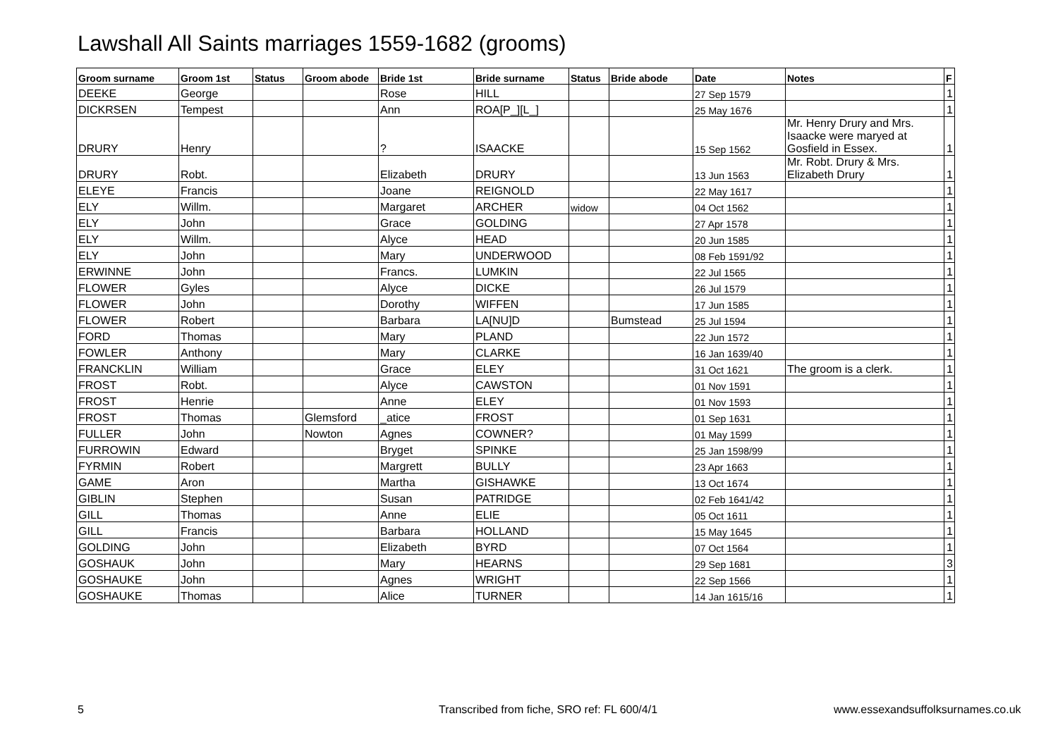Lawshall All Saints marriages 1559-1682 (grooms)
| Groom surname | Groom 1st | Status | Groom abode | Bride 1st | Bride surname | Status | Bride abode | Date | Notes | F |
| --- | --- | --- | --- | --- | --- | --- | --- | --- | --- | --- |
| DEEKE | George | | | Rose | HILL | | | 27 Sep 1579 | | 1 |
| DICKRSEN | Tempest | | | Ann | ROA[P_][L_] | | | 25 May 1676 | | 1 |
| DRURY | Henry | | | ? | ISAACKE | | | 15 Sep 1562 | Mr. Henry Drury and Mrs. Isaacke were maryed at Gosfield in Essex. | 1 |
| DRURY | Robt. | | | Elizabeth | DRURY | | | 13 Jun 1563 | Mr. Robt. Drury & Mrs. Elizabeth Drury | 1 |
| ELEYE | Francis | | | Joane | REIGNOLD | | | 22 May 1617 | | 1 |
| ELY | Willm. | | | Margaret | ARCHER | widow | | 04 Oct 1562 | | 1 |
| ELY | John | | | Grace | GOLDING | | | 27 Apr 1578 | | 1 |
| ELY | Willm. | | | Alyce | HEAD | | | 20 Jun 1585 | | 1 |
| ELY | John | | | Mary | UNDERWOOD | | | 08 Feb 1591/92 | | 1 |
| ERWINNE | John | | | Francs. | LUMKIN | | | 22 Jul 1565 | | 1 |
| FLOWER | Gyles | | | Alyce | DICKE | | | 26 Jul 1579 | | 1 |
| FLOWER | John | | | Dorothy | WIFFEN | | | 17 Jun 1585 | | 1 |
| FLOWER | Robert | | | Barbara | LA[NU]D | | Bumstead | 25 Jul 1594 | | 1 |
| FORD | Thomas | | | Mary | PLAND | | | 22 Jun 1572 | | 1 |
| FOWLER | Anthony | | | Mary | CLARKE | | | 16 Jan 1639/40 | | 1 |
| FRANCKLIN | William | | | Grace | ELEY | | | 31 Oct 1621 | The groom is a clerk. | 1 |
| FROST | Robt. | | | Alyce | CAWSTON | | | 01 Nov 1591 | | 1 |
| FROST | Henrie | | | Anne | ELEY | | | 01 Nov 1593 | | 1 |
| FROST | Thomas | | Glemsford | _atice | FROST | | | 01 Sep 1631 | | 1 |
| FULLER | John | | Nowton | Agnes | COWNER? | | | 01 May 1599 | | 1 |
| FURROWIN | Edward | | | Bryget | SPINKE | | | 25 Jan 1598/99 | | 1 |
| FYRMIN | Robert | | | Margrett | BULLY | | | 23 Apr 1663 | | 1 |
| GAME | Aron | | | Martha | GISHAWKE | | | 13 Oct 1674 | | 1 |
| GIBLIN | Stephen | | | Susan | PATRIDGE | | | 02 Feb 1641/42 | | 1 |
| GILL | Thomas | | | Anne | ELIE | | | 05 Oct 1611 | | 1 |
| GILL | Francis | | | Barbara | HOLLAND | | | 15 May 1645 | | 1 |
| GOLDING | John | | | Elizabeth | BYRD | | | 07 Oct 1564 | | 1 |
| GOSHAUK | John | | | Mary | HEARNS | | | 29 Sep 1681 | | 3 |
| GOSHAUKE | John | | | Agnes | WRIGHT | | | 22 Sep 1566 | | 1 |
| GOSHAUKE | Thomas | | | Alice | TURNER | | | 14 Jan 1615/16 | | 1 |
5 Transcribed from fiche, SRO ref: FL 600/4/1 www.essexandsuffolksurnames.co.uk